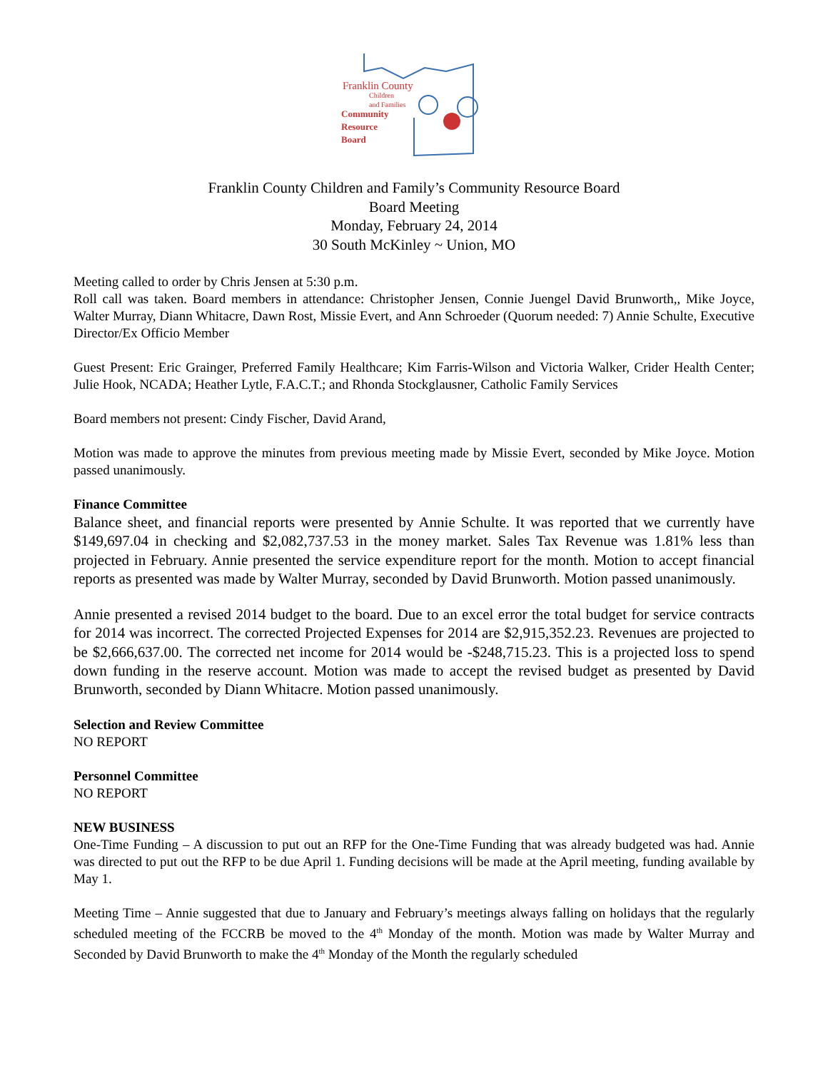Franklin County
Children
and Families
Community
Resource
Board
Franklin County Children and Family’s Community Resource Board
Board Meeting
Monday, February 24, 2014
30 South McKinley ~ Union, MO
Meeting called to order by Chris Jensen at 5:30 p.m.
Roll call was taken. Board members in attendance: Christopher Jensen, Connie Juengel David Brunworth,, Mike Joyce, Walter Murray, Diann Whitacre, Dawn Rost, Missie Evert, and Ann Schroeder (Quorum needed: 7) Annie Schulte, Executive Director/Ex Officio Member
Guest Present: Eric Grainger, Preferred Family Healthcare; Kim Farris-Wilson and Victoria Walker, Crider Health Center; Julie Hook, NCADA; Heather Lytle, F.A.C.T.; and Rhonda Stockglausner, Catholic Family Services
Board members not present: Cindy Fischer, David Arand,
Motion was made to approve the minutes from previous meeting made by Missie Evert, seconded by Mike Joyce. Motion passed unanimously.
Finance Committee
Balance sheet, and financial reports were presented by Annie Schulte. It was reported that we currently have $149,697.04 in checking and $2,082,737.53 in the money market. Sales Tax Revenue was 1.81% less than projected in February. Annie presented the service expenditure report for the month. Motion to accept financial reports as presented was made by Walter Murray, seconded by David Brunworth. Motion passed unanimously.
Annie presented a revised 2014 budget to the board. Due to an excel error the total budget for service contracts for 2014 was incorrect. The corrected Projected Expenses for 2014 are $2,915,352.23. Revenues are projected to be $2,666,637.00. The corrected net income for 2014 would be -$248,715.23. This is a projected loss to spend down funding in the reserve account. Motion was made to accept the revised budget as presented by David Brunworth, seconded by Diann Whitacre. Motion passed unanimously.
Selection and Review Committee
NO REPORT
Personnel Committee
NO REPORT
NEW BUSINESS
One-Time Funding – A discussion to put out an RFP for the One-Time Funding that was already budgeted was had. Annie was directed to put out the RFP to be due April 1. Funding decisions will be made at the April meeting, funding available by May 1.
Meeting Time – Annie suggested that due to January and February’s meetings always falling on holidays that the regularly scheduled meeting of the FCCRB be moved to the 4<sup>th</sup> Monday of the month. Motion was made by Walter Murray and Seconded by David Brunworth to make the 4<sup>th</sup> Monday of the Month the regularly scheduled